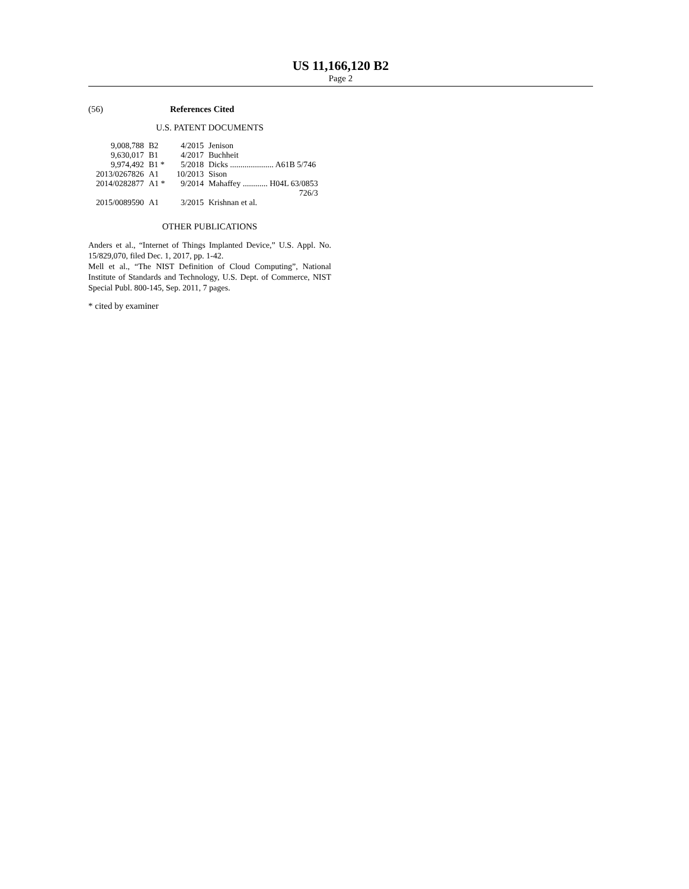US 11,166,120 B2
Page 2
(56) References Cited
U.S. PATENT DOCUMENTS
| 9,008,788 | B2 | 4/2015 | Jenison |
| 9,630,017 | B1 | 4/2017 | Buchheit |
| 9,974,492 | B1 * | 5/2018 | Dicks ..................... A61B 5/746 |
| 2013/0267826 | A1 | 10/2013 | Sison |
| 2014/0282877 | A1 * | 9/2014 | Mahaffey ............ H04L 63/0853 726/3 |
| 2015/0089590 | A1 | 3/2015 | Krishnan et al. |
OTHER PUBLICATIONS
Anders et al., “Internet of Things Implanted Device,” U.S. Appl. No. 15/829,070, filed Dec. 1, 2017, pp. 1-42.
Mell et al., “The NIST Definition of Cloud Computing”, National Institute of Standards and Technology, U.S. Dept. of Commerce, NIST Special Publ. 800-145, Sep. 2011, 7 pages.
* cited by examiner